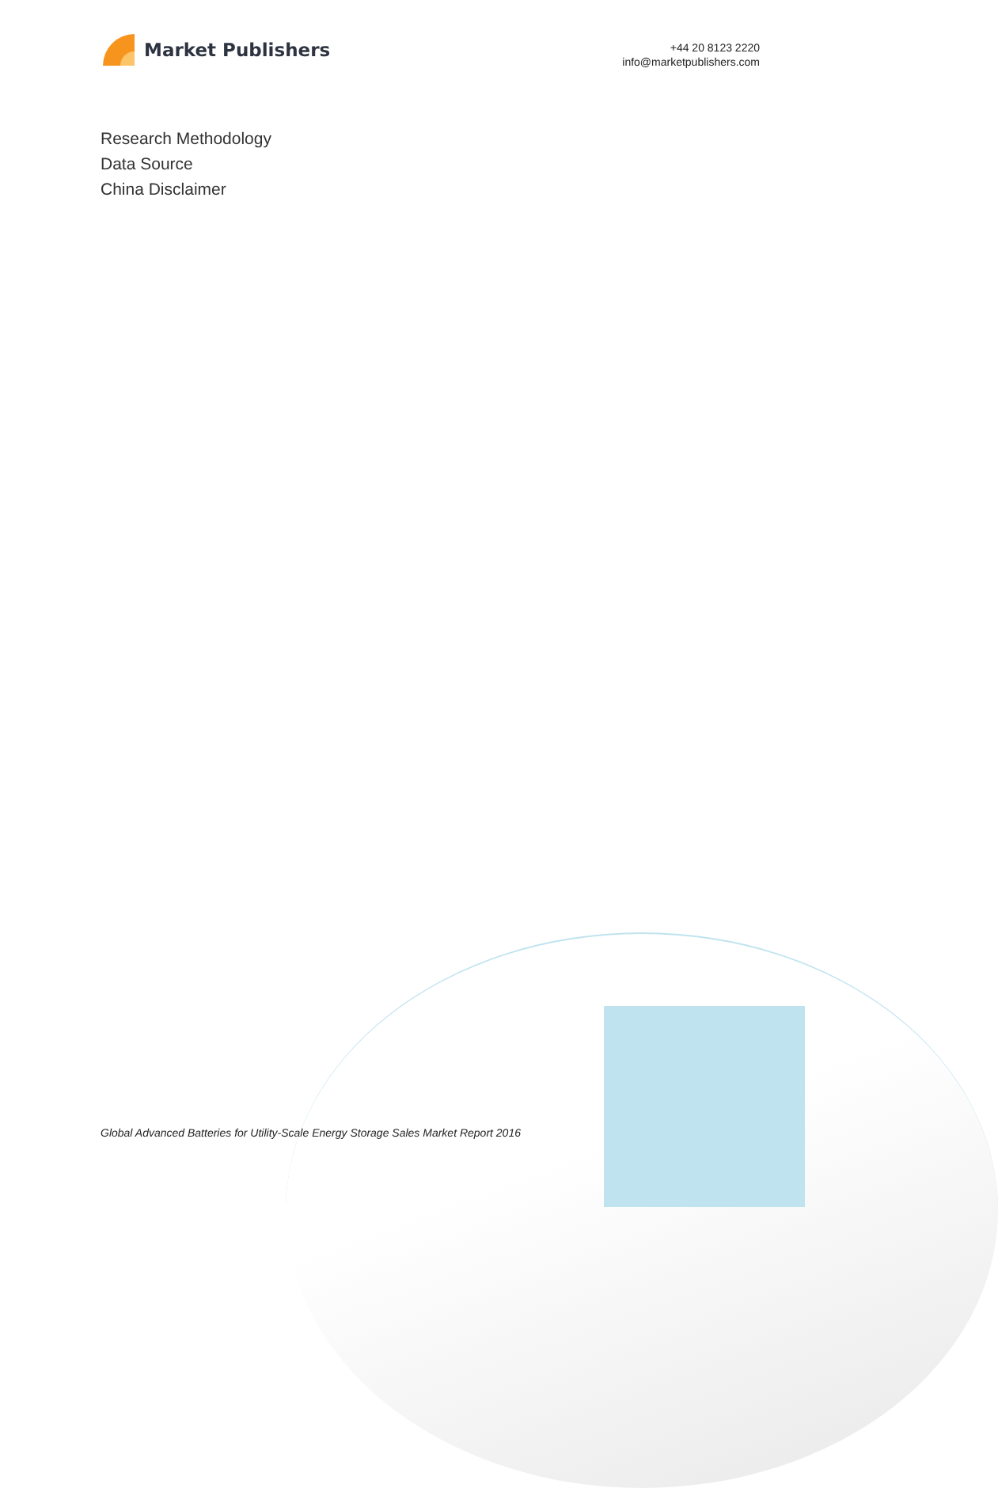Market Publishers
+44 20 8123 2220
info@marketpublishers.com
Research Methodology
Data Source
China Disclaimer
Global Advanced Batteries for Utility-Scale Energy Storage Sales Market Report 2016